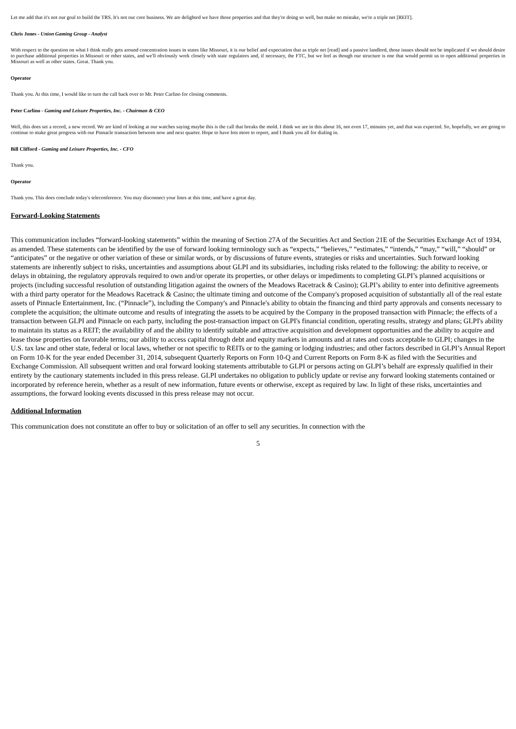Let me add that it's not our goal to build the TRS. It's not our core business. We are delighted we have those properties and that they're doing so well, but make no mistake, we're a triple net [REIT].
Chris Jones - Union Gaming Group - Analyst
With respect to the question on what I think really gets around concentration issues in states like Missouri, it is our belief and expectation that as triple net [read] and a passive landlord, those issues should not be implicated if we should desire to purchase additional properties in Missouri or other states, and we'll obviously work closely with state regulators and, if necessary, the FTC, but we feel as though our structure is one that would permit us to open additional properties in Missouri as well as other states. Great. Thank you.
Operator
Thank you. At this time, I would like to turn the call back over to Mr. Peter Carlino for closing comments.
Peter Carlino - Gaming and Leisure Properties, Inc. - Chairman & CEO
Well, this does set a record, a new record. We are kind of looking at our watches saying maybe this is the call that breaks the mold. I think we are in this about 16, not even 17, minutes yet, and that was expected. So, hopefully, we are going to continue to make great progress with our Pinnacle transaction between now and next quarter. Hope to have lots more to report, and I thank you all for dialing in.
Bill Clifford - Gaming and Leisure Properties, Inc. - CFO
Thank you.
Operator
Thank you. This does conclude today's teleconference. You may disconnect your lines at this time, and have a great day.
Forward-Looking Statements
This communication includes “forward-looking statements” within the meaning of Section 27A of the Securities Act and Section 21E of the Securities Exchange Act of 1934, as amended. These statements can be identified by the use of forward looking terminology such as “expects,” “believes,” “estimates,” “intends,” “may,” “will,” “should” or “anticipates” or the negative or other variation of these or similar words, or by discussions of future events, strategies or risks and uncertainties. Such forward looking statements are inherently subject to risks, uncertainties and assumptions about GLPI and its subsidiaries, including risks related to the following: the ability to receive, or delays in obtaining, the regulatory approvals required to own and/or operate its properties, or other delays or impediments to completing GLPI’s planned acquisitions or projects (including successful resolution of outstanding litigation against the owners of the Meadows Racetrack & Casino); GLPI’s ability to enter into definitive agreements with a third party operator for the Meadows Racetrack & Casino; the ultimate timing and outcome of the Company's proposed acquisition of substantially all of the real estate assets of Pinnacle Entertainment, Inc. (“Pinnacle”), including the Company's and Pinnacle's ability to obtain the financing and third party approvals and consents necessary to complete the acquisition; the ultimate outcome and results of integrating the assets to be acquired by the Company in the proposed transaction with Pinnacle; the effects of a transaction between GLPI and Pinnacle on each party, including the post-transaction impact on GLPI's financial condition, operating results, strategy and plans; GLPI's ability to maintain its status as a REIT; the availability of and the ability to identify suitable and attractive acquisition and development opportunities and the ability to acquire and lease those properties on favorable terms; our ability to access capital through debt and equity markets in amounts and at rates and costs acceptable to GLPI; changes in the U.S. tax law and other state, federal or local laws, whether or not specific to REITs or to the gaming or lodging industries; and other factors described in GLPI’s Annual Report on Form 10-K for the year ended December 31, 2014, subsequent Quarterly Reports on Form 10-Q and Current Reports on Form 8-K as filed with the Securities and Exchange Commission. All subsequent written and oral forward looking statements attributable to GLPI or persons acting on GLPI’s behalf are expressly qualified in their entirety by the cautionary statements included in this press release. GLPI undertakes no obligation to publicly update or revise any forward looking statements contained or incorporated by reference herein, whether as a result of new information, future events or otherwise, except as required by law. In light of these risks, uncertainties and assumptions, the forward looking events discussed in this press release may not occur.
Additional Information
This communication does not constitute an offer to buy or solicitation of an offer to sell any securities. In connection with the
5